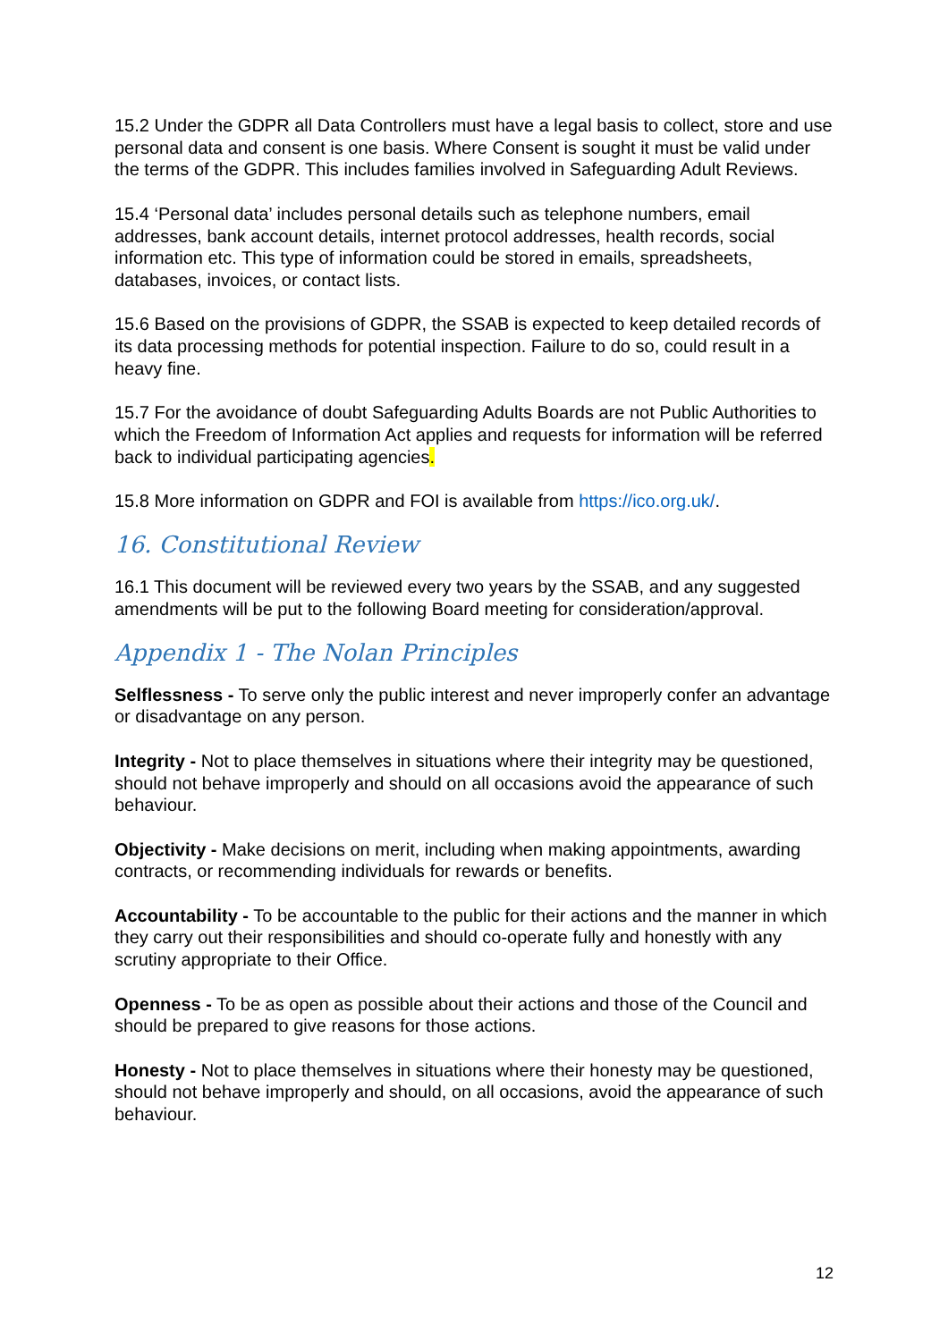15.2 Under the GDPR all Data Controllers must have a legal basis to collect, store and use personal data and consent is one basis. Where Consent is sought it must be valid under the terms of the GDPR. This includes families involved in Safeguarding Adult Reviews.
15.4 ‘Personal data’ includes personal details such as telephone numbers, email addresses, bank account details, internet protocol addresses, health records, social information etc. This type of information could be stored in emails, spreadsheets, databases, invoices, or contact lists.
15.6 Based on the provisions of GDPR, the SSAB is expected to keep detailed records of its data processing methods for potential inspection. Failure to do so, could result in a heavy fine.
15.7 For the avoidance of doubt Safeguarding Adults Boards are not Public Authorities to which the Freedom of Information Act applies and requests for information will be referred back to individual participating agencies.
15.8 More information on GDPR and FOI is available from https://ico.org.uk/.
16. Constitutional Review
16.1 This document will be reviewed every two years by the SSAB, and any suggested amendments will be put to the following Board meeting for consideration/approval.
Appendix 1 - The Nolan Principles
Selflessness - To serve only the public interest and never improperly confer an advantage or disadvantage on any person.
Integrity - Not to place themselves in situations where their integrity may be questioned, should not behave improperly and should on all occasions avoid the appearance of such behaviour.
Objectivity - Make decisions on merit, including when making appointments, awarding contracts, or recommending individuals for rewards or benefits.
Accountability - To be accountable to the public for their actions and the manner in which they carry out their responsibilities and should co-operate fully and honestly with any scrutiny appropriate to their Office.
Openness - To be as open as possible about their actions and those of the Council and should be prepared to give reasons for those actions.
Honesty - Not to place themselves in situations where their honesty may be questioned, should not behave improperly and should, on all occasions, avoid the appearance of such behaviour.
12